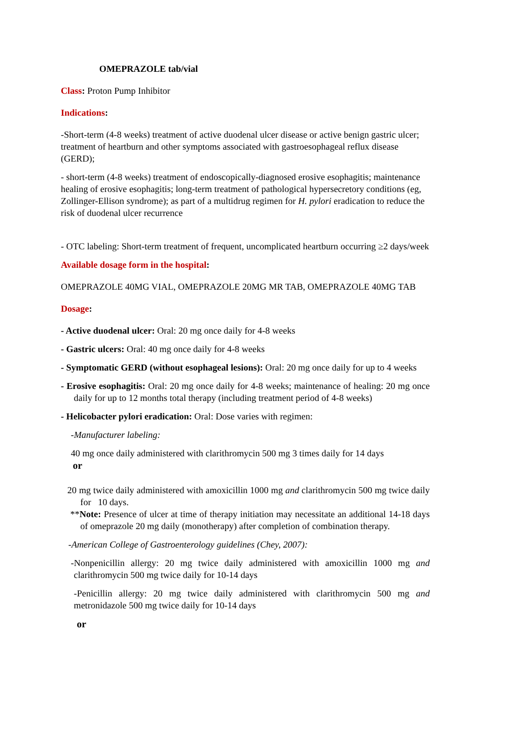OMEPRAZOLE tab/vial
Class: Proton Pump Inhibitor
Indications:
-Short-term (4-8 weeks) treatment of active duodenal ulcer disease or active benign gastric ulcer; treatment of heartburn and other symptoms associated with gastroesophageal reflux disease (GERD);
- short-term (4-8 weeks) treatment of endoscopically-diagnosed erosive esophagitis; maintenance healing of erosive esophagitis; long-term treatment of pathological hypersecretory conditions (eg, Zollinger-Ellison syndrome); as part of a multidrug regimen for H. pylori eradication to reduce the risk of duodenal ulcer recurrence
- OTC labeling: Short-term treatment of frequent, uncomplicated heartburn occurring ≥2 days/week
Available dosage form in the hospital:
OMEPRAZOLE 40MG VIAL, OMEPRAZOLE 20MG MR TAB, OMEPRAZOLE 40MG TAB
Dosage:
- Active duodenal ulcer: Oral: 20 mg once daily for 4-8 weeks
- Gastric ulcers: Oral: 40 mg once daily for 4-8 weeks
- Symptomatic GERD (without esophageal lesions): Oral: 20 mg once daily for up to 4 weeks
- Erosive esophagitis: Oral: 20 mg once daily for 4-8 weeks; maintenance of healing: 20 mg once daily for up to 12 months total therapy (including treatment period of 4-8 weeks)
- Helicobacter pylori eradication: Oral: Dose varies with regimen:
-Manufacturer labeling:
40 mg once daily administered with clarithromycin 500 mg 3 times daily for 14 days
or
20 mg twice daily administered with amoxicillin 1000 mg and clarithromycin 500 mg twice daily for 10 days.
**Note: Presence of ulcer at time of therapy initiation may necessitate an additional 14-18 days of omeprazole 20 mg daily (monotherapy) after completion of combination therapy.
-American College of Gastroenterology guidelines (Chey, 2007):
-Nonpenicillin allergy: 20 mg twice daily administered with amoxicillin 1000 mg and clarithromycin 500 mg twice daily for 10-14 days
-Penicillin allergy: 20 mg twice daily administered with clarithromycin 500 mg and metronidazole 500 mg twice daily for 10-14 days
or